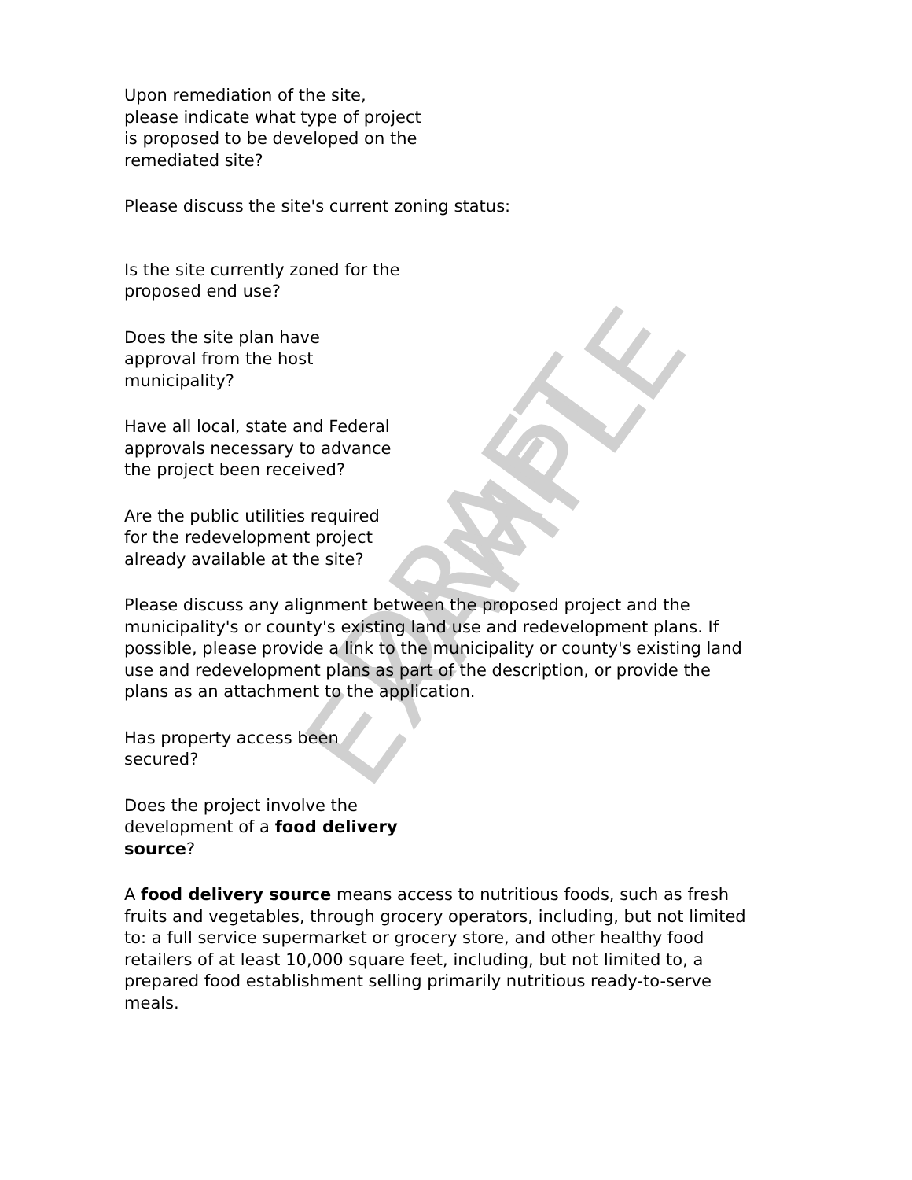Upon remediation of the site, please indicate what type of project is proposed to be developed on the remediated site?
Please discuss the site's current zoning status:
Is the site currently zoned for the proposed end use?
Does the site plan have approval from the host municipality?
Have all local, state and Federal approvals necessary to advance the project been received?
Are the public utilities required for the redevelopment project already available at the site?
Please discuss any alignment between the proposed project and the municipality's or county's existing land use and redevelopment plans. If possible, please provide a link to the municipality or county's existing land use and redevelopment plans as part of the description, or provide the plans as an attachment to the application.
Has property access been secured?
Does the project involve the development of a food delivery source?
A food delivery source means access to nutritious foods, such as fresh fruits and vegetables, through grocery operators, including, but not limited to: a full service supermarket or grocery store, and other healthy food retailers of at least 10,000 square feet, including, but not limited to, a prepared food establishment selling primarily nutritious ready-to-serve meals.
DRAFT EXAMPLE